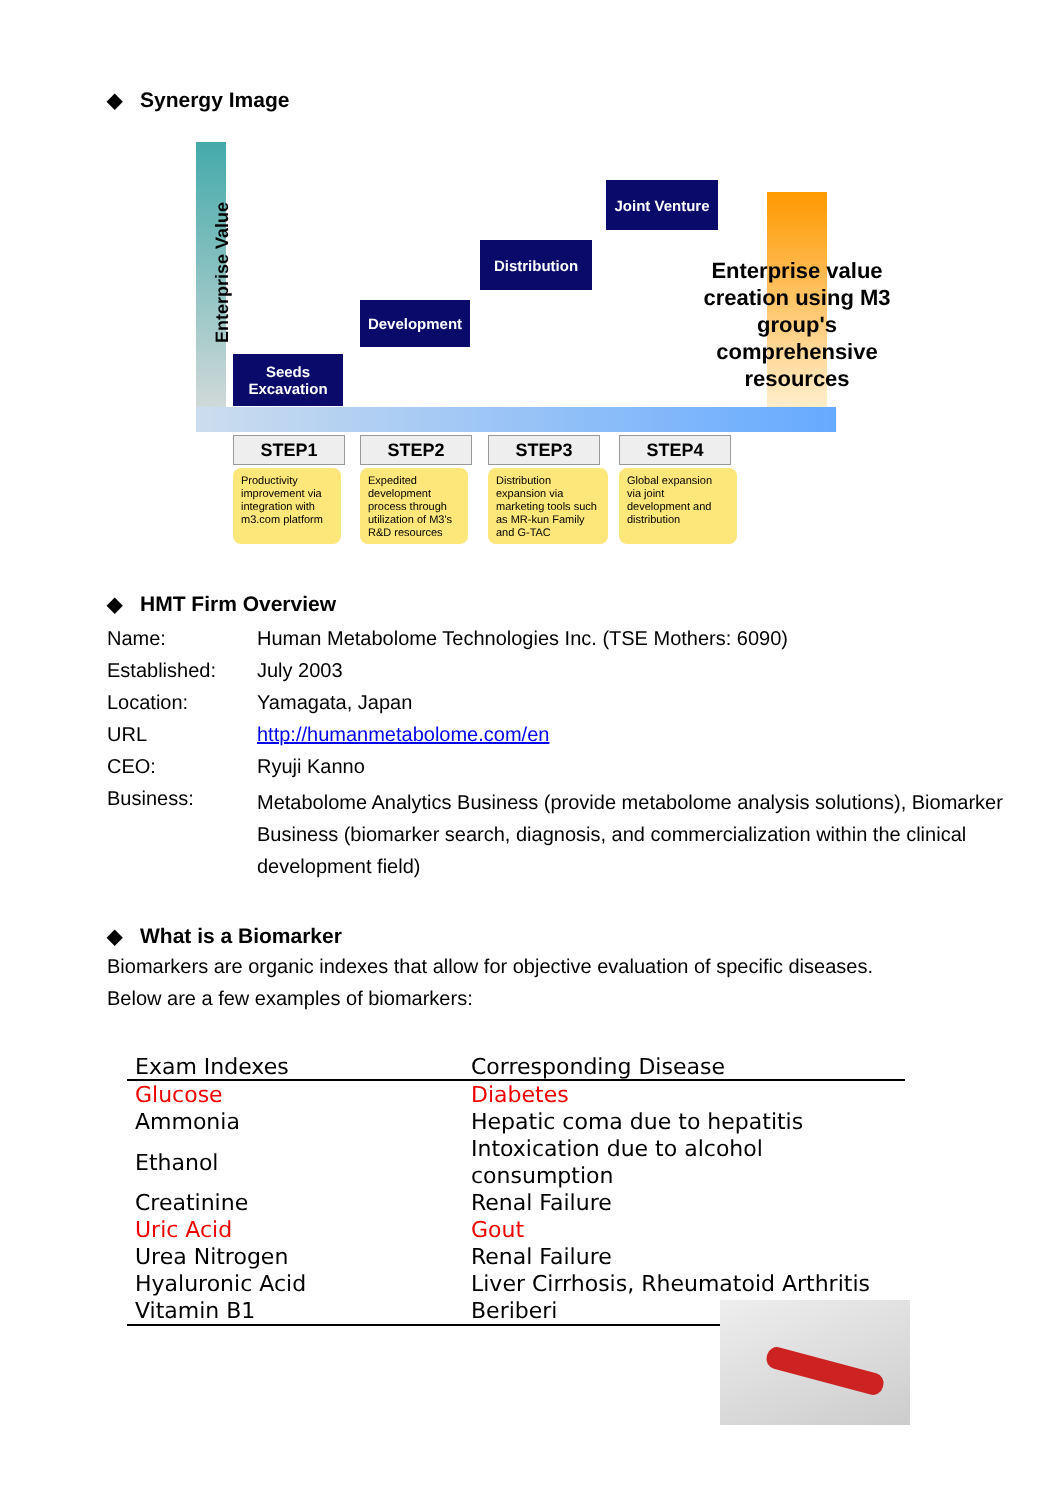◆ Synergy Image
Enterprise Value
Seeds
Excavation
Development
Distribution
Joint Venture
Enterprise value creation using M3 group's comprehensive resources
STEP1 STEP2 STEP3 STEP4
Productivity improvement via integration with m3.com platform
Expedited development process through utilization of M3's R&D resources
Distribution expansion via marketing tools such as MR-kun Family and G-TAC
Global expansion via joint development and distribution
◆ HMT Firm Overview
| Name: | Human Metabolome Technologies Inc. (TSE Mothers: 6090) |
| Established: | July 2003 |
| Location: | Yamagata, Japan |
| URL | http://humanmetabolome.com/en |
| CEO: | Ryuji Kanno |
| Business: | Metabolome Analytics Business (provide metabolome analysis solutions), Biomarker Business (biomarker search, diagnosis, and commercialization within the clinical development field) |
◆ What is a Biomarker
Biomarkers are organic indexes that allow for objective evaluation of specific diseases.
Below are a few examples of biomarkers:
| Exam Indexes | Corresponding Disease |
| --- | --- |
| Glucose | Diabetes |
| Ammonia | Hepatic coma due to hepatitis |
| Ethanol | Intoxication due to alcohol consumption |
| Creatinine | Renal Failure |
| Uric Acid | Gout |
| Urea Nitrogen | Renal Failure |
| Hyaluronic Acid | Liver Cirrhosis, Rheumatoid Arthritis |
| Vitamin B1 | Beriberi |